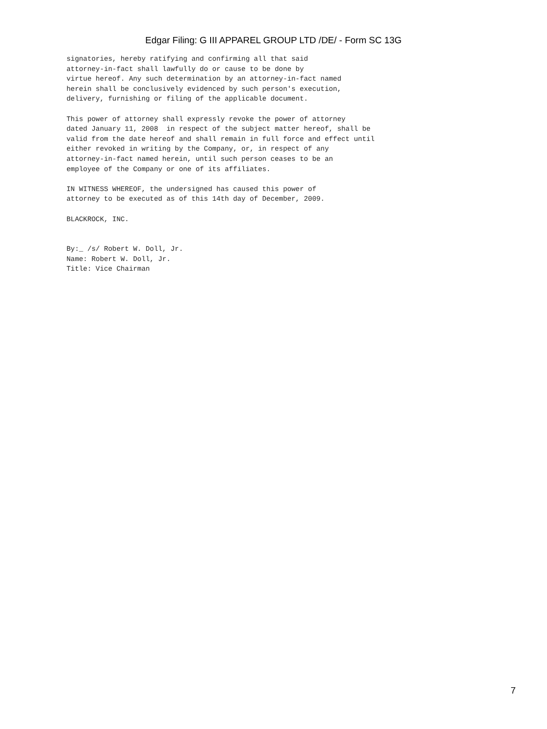Edgar Filing: G III APPAREL GROUP LTD /DE/ - Form SC 13G
signatories, hereby ratifying and confirming all that said
attorney-in-fact shall lawfully do or cause to be done by
virtue hereof. Any such determination by an attorney-in-fact named
herein shall be conclusively evidenced by such person's execution,
delivery, furnishing or filing of the applicable document.
This power of attorney shall expressly revoke the power of attorney
dated January 11, 2008  in respect of the subject matter hereof, shall be
valid from the date hereof and shall remain in full force and effect until
either revoked in writing by the Company, or, in respect of any
attorney-in-fact named herein, until such person ceases to be an
employee of the Company or one of its affiliates.
IN WITNESS WHEREOF, the undersigned has caused this power of
attorney to be executed as of this 14th day of December, 2009.
BLACKROCK, INC.


By:_ /s/ Robert W. Doll, Jr.
Name: Robert W. Doll, Jr.
Title: Vice Chairman
7